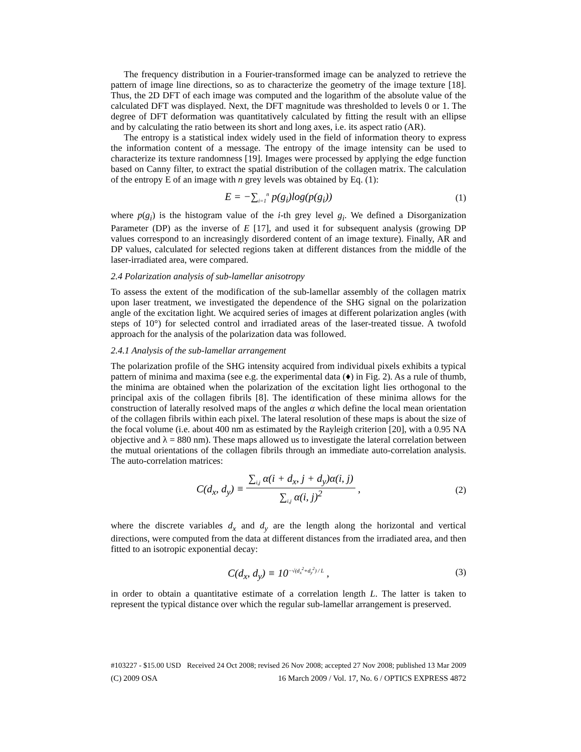The frequency distribution in a Fourier-transformed image can be analyzed to retrieve the pattern of image line directions, so as to characterize the geometry of the image texture [18]. Thus, the 2D DFT of each image was computed and the logarithm of the absolute value of the calculated DFT was displayed. Next, the DFT magnitude was thresholded to levels 0 or 1. The degree of DFT deformation was quantitatively calculated by fitting the result with an ellipse and by calculating the ratio between its short and long axes, i.e. its aspect ratio (AR).
The entropy is a statistical index widely used in the field of information theory to express the information content of a message. The entropy of the image intensity can be used to characterize its texture randomness [19]. Images were processed by applying the edge function based on Canny filter, to extract the spatial distribution of the collagen matrix. The calculation of the entropy E of an image with n grey levels was obtained by Eq. (1):
E = −∑<sub>i=1</sub><sup>n</sup> p(g<sub>i</sub>)log(p(g<sub>i</sub>)) (1)
where p(g<sub>i</sub>) is the histogram value of the i-th grey level g<sub>i</sub>. We defined a Disorganization Parameter (DP) as the inverse of E [17], and used it for subsequent analysis (growing DP values correspond to an increasingly disordered content of an image texture). Finally, AR and DP values, calculated for selected regions taken at different distances from the middle of the laser-irradiated area, were compared.
2.4 Polarization analysis of sub-lamellar anisotropy
To assess the extent of the modification of the sub-lamellar assembly of the collagen matrix upon laser treatment, we investigated the dependence of the SHG signal on the polarization angle of the excitation light. We acquired series of images at different polarization angles (with steps of 10°) for selected control and irradiated areas of the laser-treated tissue. A twofold approach for the analysis of the polarization data was followed.
2.4.1 Analysis of the sub-lamellar arrangement
The polarization profile of the SHG intensity acquired from individual pixels exhibits a typical pattern of minima and maxima (see e.g. the experimental data (♦) in Fig. 2). As a rule of thumb, the minima are obtained when the polarization of the excitation light lies orthogonal to the principal axis of the collagen fibrils [8]. The identification of these minima allows for the construction of laterally resolved maps of the angles α which define the local mean orientation of the collagen fibrils within each pixel. The lateral resolution of these maps is about the size of the focal volume (i.e. about 400 nm as estimated by the Rayleigh criterion [20], with a 0.95 NA objective and λ = 880 nm). These maps allowed us to investigate the lateral correlation between the mutual orientations of the collagen fibrils through an immediate auto-correlation analysis. The auto-correlation matrices:
C(d<sub>x</sub>, d<sub>y</sub>) ≡ ∑<sub>i,j</sub> α(i + d<sub>x</sub>, j + d<sub>y</sub>)α(i, j) ∑<sub>i,j</sub> α(i, j)<sup>2</sup> ,
(2)
where the discrete variables d<sub>x</sub> and d<sub>y</sub> are the length along the horizontal and vertical directions, were computed from the data at different distances from the irradiated area, and then fitted to an isotropic exponential decay:
C(d<sub>x</sub>, d<sub>y</sub>) ≡ 10<sup>−√(d<sub>x</sub><sup>2</sup>+d<sub>y</sub><sup>2</sup>) / L</sup> ,
(3)
in order to obtain a quantitative estimate of a correlation length L. The latter is taken to represent the typical distance over which the regular sub-lamellar arrangement is preserved.
#103227 - $15.00 USD Received 24 Oct 2008; revised 26 Nov 2008; accepted 27 Nov 2008; published 13 Mar 2009
(C) 2009 OSA 16 March 2009 / Vol. 17, No. 6 / OPTICS EXPRESS 4872